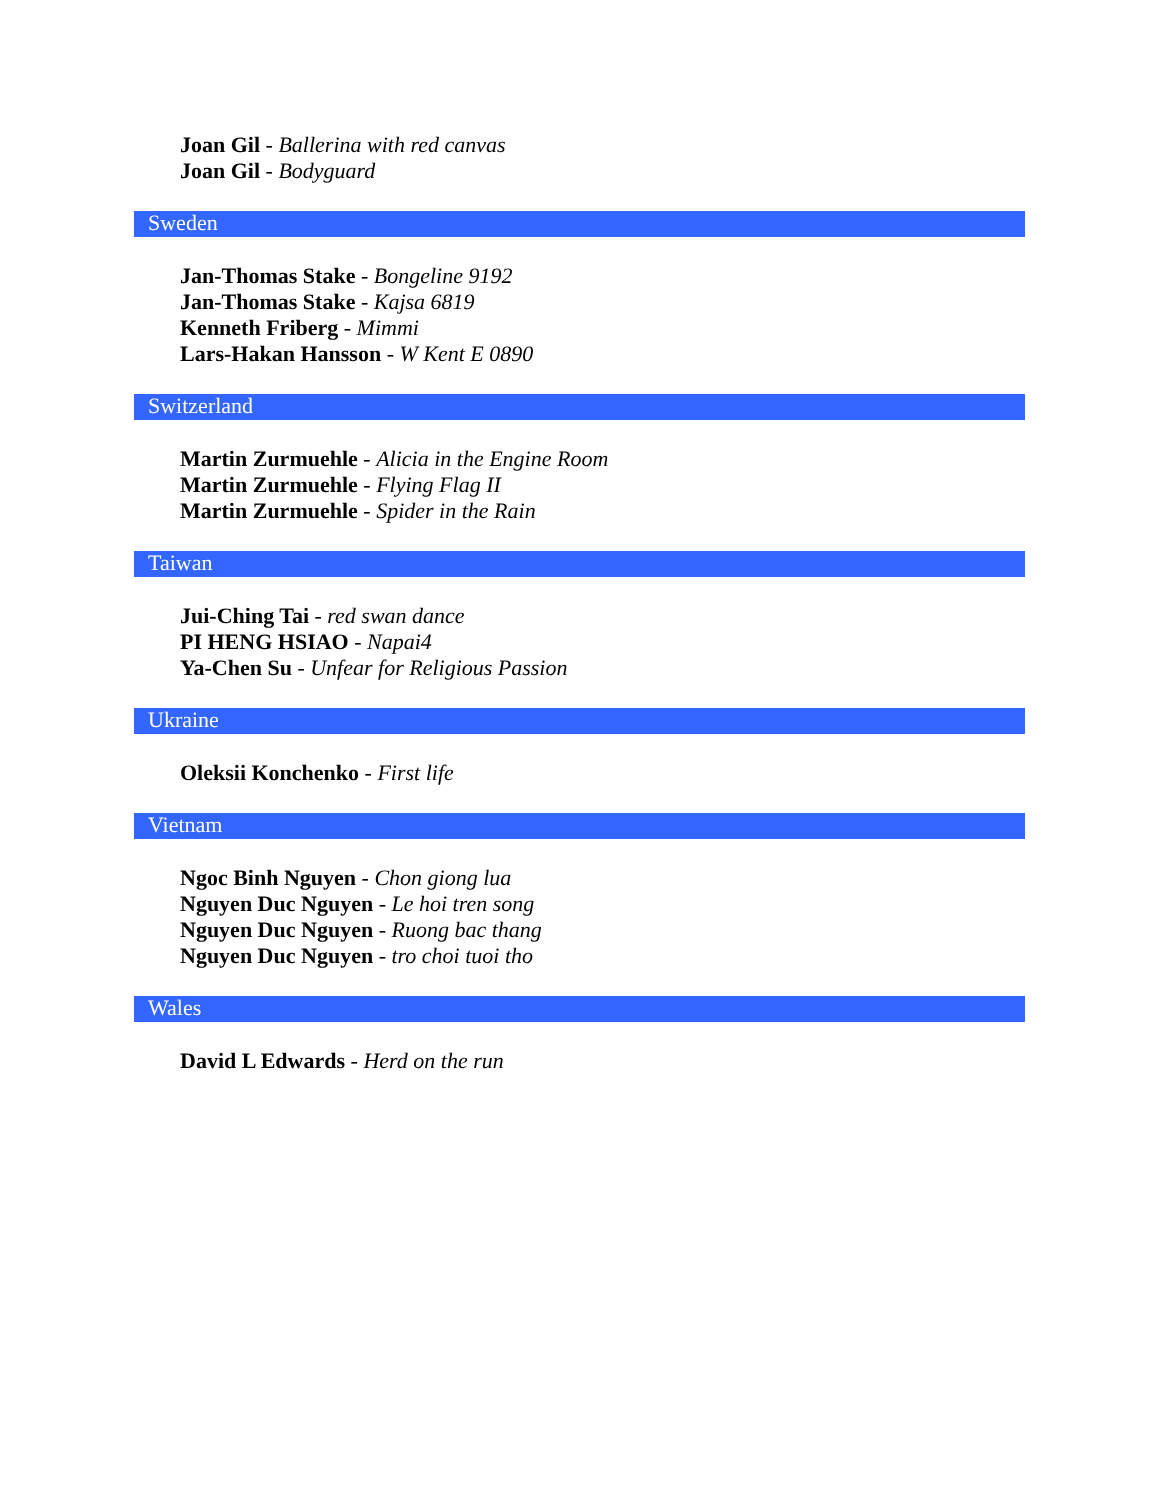Joan Gil - Ballerina with red canvas
Joan Gil - Bodyguard
Sweden
Jan-Thomas Stake - Bongeline 9192
Jan-Thomas Stake - Kajsa 6819
Kenneth Friberg - Mimmi
Lars-Hakan Hansson - W Kent E 0890
Switzerland
Martin Zurmuehle - Alicia in the Engine Room
Martin Zurmuehle - Flying Flag II
Martin Zurmuehle - Spider in the Rain
Taiwan
Jui-Ching Tai - red swan dance
PI HENG HSIAO - Napai4
Ya-Chen Su - Unfear for Religious Passion
Ukraine
Oleksii Konchenko - First life
Vietnam
Ngoc Binh Nguyen - Chon giong lua
Nguyen Duc Nguyen - Le hoi tren song
Nguyen Duc Nguyen - Ruong bac thang
Nguyen Duc Nguyen - tro choi tuoi tho
Wales
David L Edwards - Herd on the run